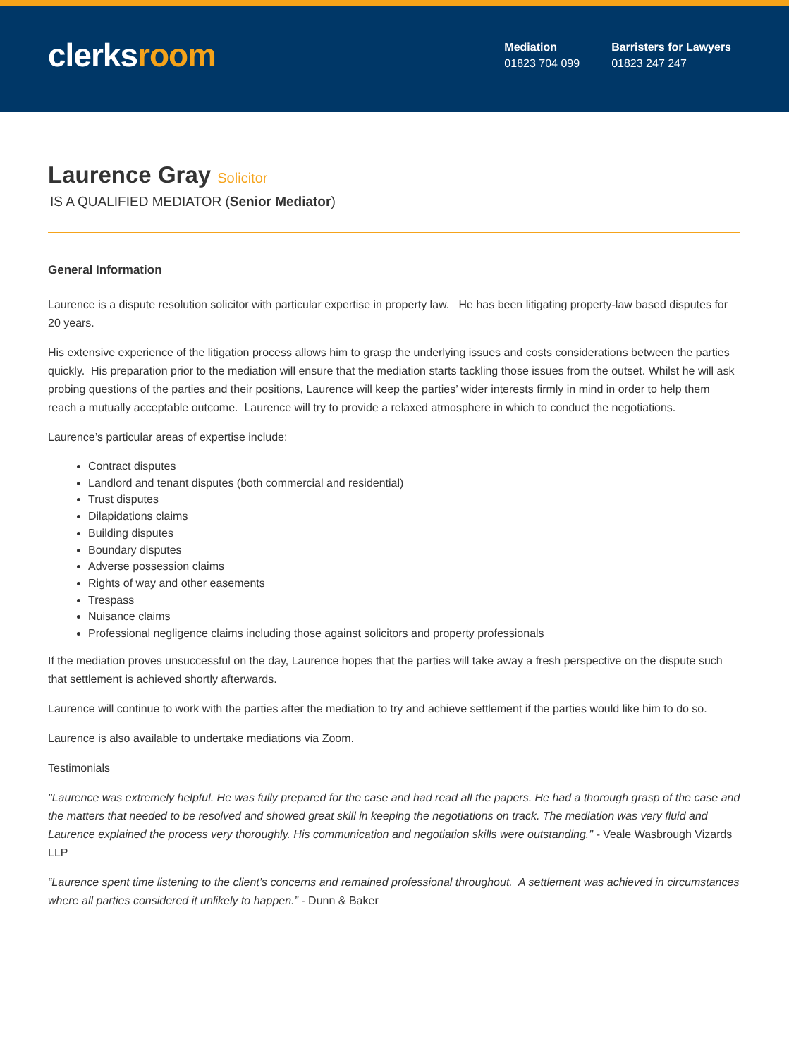clerksroom
Mediation
01823 704 099
Barristers for Lawyers
01823 247 247
Laurence Gray Solicitor
IS A QUALIFIED MEDIATOR (Senior Mediator)
General Information
Laurence is a dispute resolution solicitor with particular expertise in property law. He has been litigating property-law based disputes for 20 years.
His extensive experience of the litigation process allows him to grasp the underlying issues and costs considerations between the parties quickly. His preparation prior to the mediation will ensure that the mediation starts tackling those issues from the outset. Whilst he will ask probing questions of the parties and their positions, Laurence will keep the parties’ wider interests firmly in mind in order to help them reach a mutually acceptable outcome. Laurence will try to provide a relaxed atmosphere in which to conduct the negotiations.
Laurence’s particular areas of expertise include:
Contract disputes
Landlord and tenant disputes (both commercial and residential)
Trust disputes
Dilapidations claims
Building disputes
Boundary disputes
Adverse possession claims
Rights of way and other easements
Trespass
Nuisance claims
Professional negligence claims including those against solicitors and property professionals
If the mediation proves unsuccessful on the day, Laurence hopes that the parties will take away a fresh perspective on the dispute such that settlement is achieved shortly afterwards.
Laurence will continue to work with the parties after the mediation to try and achieve settlement if the parties would like him to do so.
Laurence is also available to undertake mediations via Zoom.
Testimonials
"Laurence was extremely helpful. He was fully prepared for the case and had read all the papers. He had a thorough grasp of the case and the matters that needed to be resolved and showed great skill in keeping the negotiations on track. The mediation was very fluid and Laurence explained the process very thoroughly. His communication and negotiation skills were outstanding." - Veale Wasbrough Vizards LLP
“Laurence spent time listening to the client’s concerns and remained professional throughout. A settlement was achieved in circumstances where all parties considered it unlikely to happen.” - Dunn & Baker